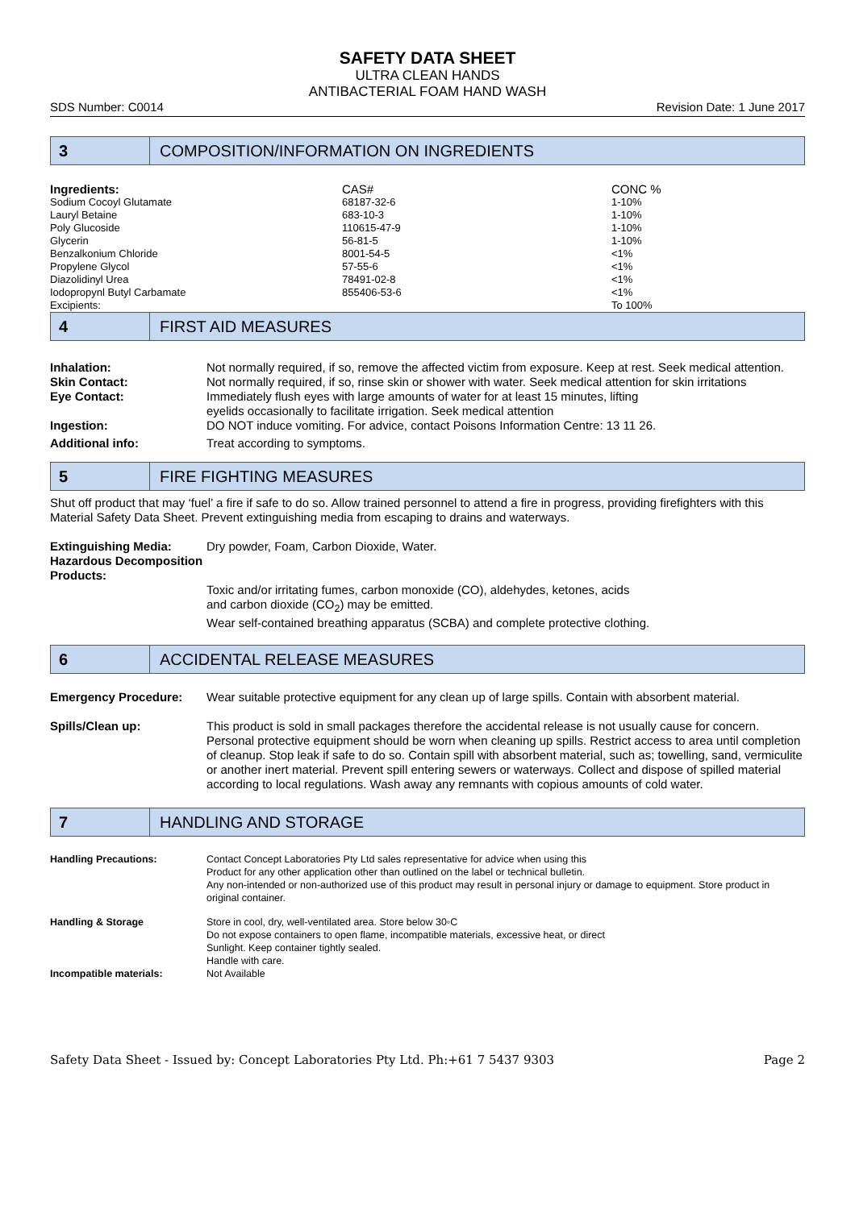SAFETY DATA SHEET
ULTRA CLEAN HANDS
ANTIBACTERIAL FOAM HAND WASH
SDS Number: C0014 Revision Date: 1 June 2017
3
COMPOSITION/INFORMATION ON INGREDIENTS
| Ingredients: | CAS# | CONC % |
| --- | --- | --- |
| Sodium Cocoyl Glutamate | 68187-32-6 | 1-10% |
| Lauryl Betaine | 683-10-3 | 1-10% |
| Poly Glucoside | 110615-47-9 | 1-10% |
| Glycerin | 56-81-5 | 1-10% |
| Benzalkonium Chloride | 8001-54-5 | <1% |
| Propylene Glycol | 57-55-6 | <1% |
| Diazolidinyl Urea | 78491-02-8 | <1% |
| Iodopropynl Butyl Carbamate | 855406-53-6 | <1% |
| Excipients: | | To 100% |
4
FIRST AID MEASURES
| Inhalation: | Not normally required, if so, remove the affected victim from exposure. Keep at rest. Seek medical attention. |
| Skin Contact: | Not normally required, if so, rinse skin or shower with water. Seek medical attention for skin irritations |
| Eye Contact: | Immediately flush eyes with large amounts of water for at least 15 minutes, lifting eyelids occasionally to facilitate irrigation. Seek medical attention |
| Ingestion: | DO NOT induce vomiting. For advice, contact Poisons Information Centre: 13 11 26. |
| Additional info: | Treat according to symptoms. |
5
FIRE FIGHTING MEASURES
Shut off product that may ‘fuel’ a fire if safe to do so. Allow trained personnel to attend a fire in progress, providing firefighters with this Material Safety Data Sheet. Prevent extinguishing media from escaping to drains and waterways.
| Extinguishing Media: | Dry powder, Foam, Carbon Dioxide, Water. |
| Hazardous Decomposition Products: | Toxic and/or irritating fumes, carbon monoxide (CO), aldehydes, ketones, acids and carbon dioxide (CO<sub>2</sub>) may be emitted. Wear self-contained breathing apparatus (SCBA) and complete protective clothing. |
6
ACCIDENTAL RELEASE MEASURES
| Emergency Procedure: | Wear suitable protective equipment for any clean up of large spills. Contain with absorbent material. |
| Spills/Clean up: | This product is sold in small packages therefore the accidental release is not usually cause for concern. Personal protective equipment should be worn when cleaning up spills. Restrict access to area until completion of cleanup. Stop leak if safe to do so. Contain spill with absorbent material, such as; towelling, sand, vermiculite or another inert material. Prevent spill entering sewers or waterways. Collect and dispose of spilled material according to local regulations. Wash away any remnants with copious amounts of cold water. |
7
HANDLING AND STORAGE
| Handling Precautions: | Contact Concept Laboratories Pty Ltd sales representative for advice when using this Product for any other application other than outlined on the label or technical bulletin. Any non-intended or non-authorized use of this product may result in personal injury or damage to equipment. Store product in original container. |
| Handling & Storage | Store in cool, dry, well-ventilated area. Store below 30◦C Do not expose containers to open flame, incompatible materials, excessive heat, or direct Sunlight. Keep container tightly sealed. Handle with care. |
| Incompatible materials: | Not Available |
Safety Data Sheet - Issued by: Concept Laboratories Pty Ltd. Ph:+61 7 5437 9303 Page 2